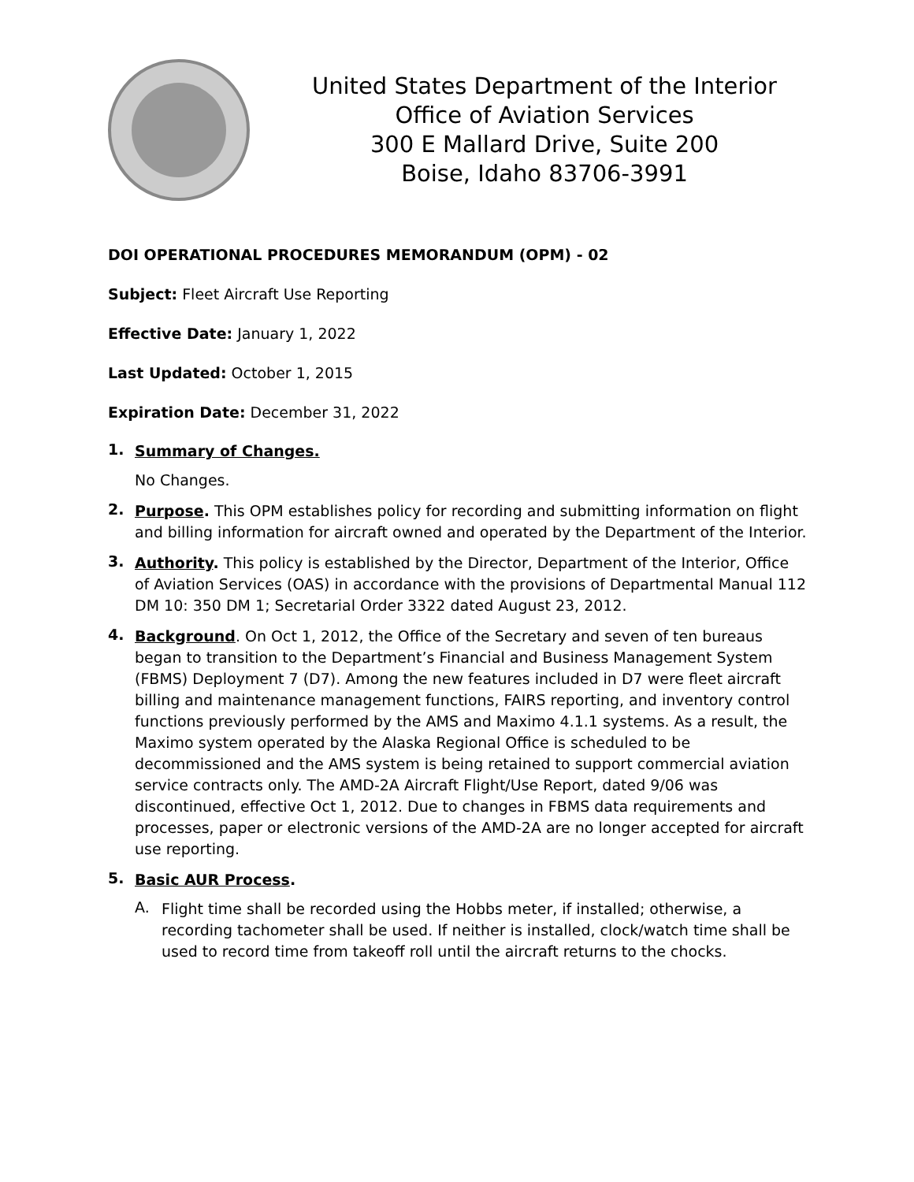United States Department of the Interior
Office of Aviation Services
300 E Mallard Drive, Suite 200
Boise, Idaho 83706-3991
DOI OPERATIONAL PROCEDURES MEMORANDUM (OPM) - 02
Subject: Fleet Aircraft Use Reporting
Effective Date: January 1, 2022
Last Updated: October 1, 2015
Expiration Date: December 31, 2022
1.
Summary of Changes.
No Changes.
2.
Purpose. This OPM establishes policy for recording and submitting information on flight and billing information for aircraft owned and operated by the Department of the Interior.
3.
Authority. This policy is established by the Director, Department of the Interior, Office of Aviation Services (OAS) in accordance with the provisions of Departmental Manual 112 DM 10: 350 DM 1; Secretarial Order 3322 dated August 23, 2012.
4.
Background. On Oct 1, 2012, the Office of the Secretary and seven of ten bureaus began to transition to the Department’s Financial and Business Management System (FBMS) Deployment 7 (D7). Among the new features included in D7 were fleet aircraft billing and maintenance management functions, FAIRS reporting, and inventory control functions previously performed by the AMS and Maximo 4.1.1 systems. As a result, the Maximo system operated by the Alaska Regional Office is scheduled to be decommissioned and the AMS system is being retained to support commercial aviation service contracts only. The AMD-2A Aircraft Flight/Use Report, dated 9/06 was discontinued, effective Oct 1, 2012. Due to changes in FBMS data requirements and processes, paper or electronic versions of the AMD-2A are no longer accepted for aircraft use reporting.
5.
Basic AUR Process.
A.
Flight time shall be recorded using the Hobbs meter, if installed; otherwise, a recording tachometer shall be used. If neither is installed, clock/watch time shall be used to record time from takeoff roll until the aircraft returns to the chocks.